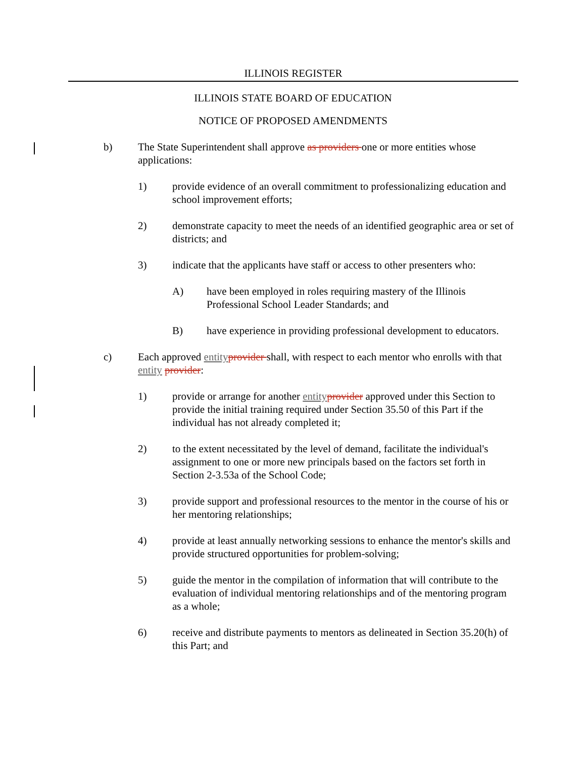ILLINOIS REGISTER
ILLINOIS STATE BOARD OF EDUCATION
NOTICE OF PROPOSED AMENDMENTS
b) The State Superintendent shall approve as providers one or more entities whose applications:
1) provide evidence of an overall commitment to professionalizing education and school improvement efforts;
2) demonstrate capacity to meet the needs of an identified geographic area or set of districts; and
3) indicate that the applicants have staff or access to other presenters who:
A) have been employed in roles requiring mastery of the Illinois Professional School Leader Standards; and
B) have experience in providing professional development to educators.
c) Each approved entity provider shall, with respect to each mentor who enrolls with that entity provider:
1) provide or arrange for another entity provider approved under this Section to provide the initial training required under Section 35.50 of this Part if the individual has not already completed it;
2) to the extent necessitated by the level of demand, facilitate the individual's assignment to one or more new principals based on the factors set forth in Section 2-3.53a of the School Code;
3) provide support and professional resources to the mentor in the course of his or her mentoring relationships;
4) provide at least annually networking sessions to enhance the mentor's skills and provide structured opportunities for problem-solving;
5) guide the mentor in the compilation of information that will contribute to the evaluation of individual mentoring relationships and of the mentoring program as a whole;
6) receive and distribute payments to mentors as delineated in Section 35.20(h) of this Part; and